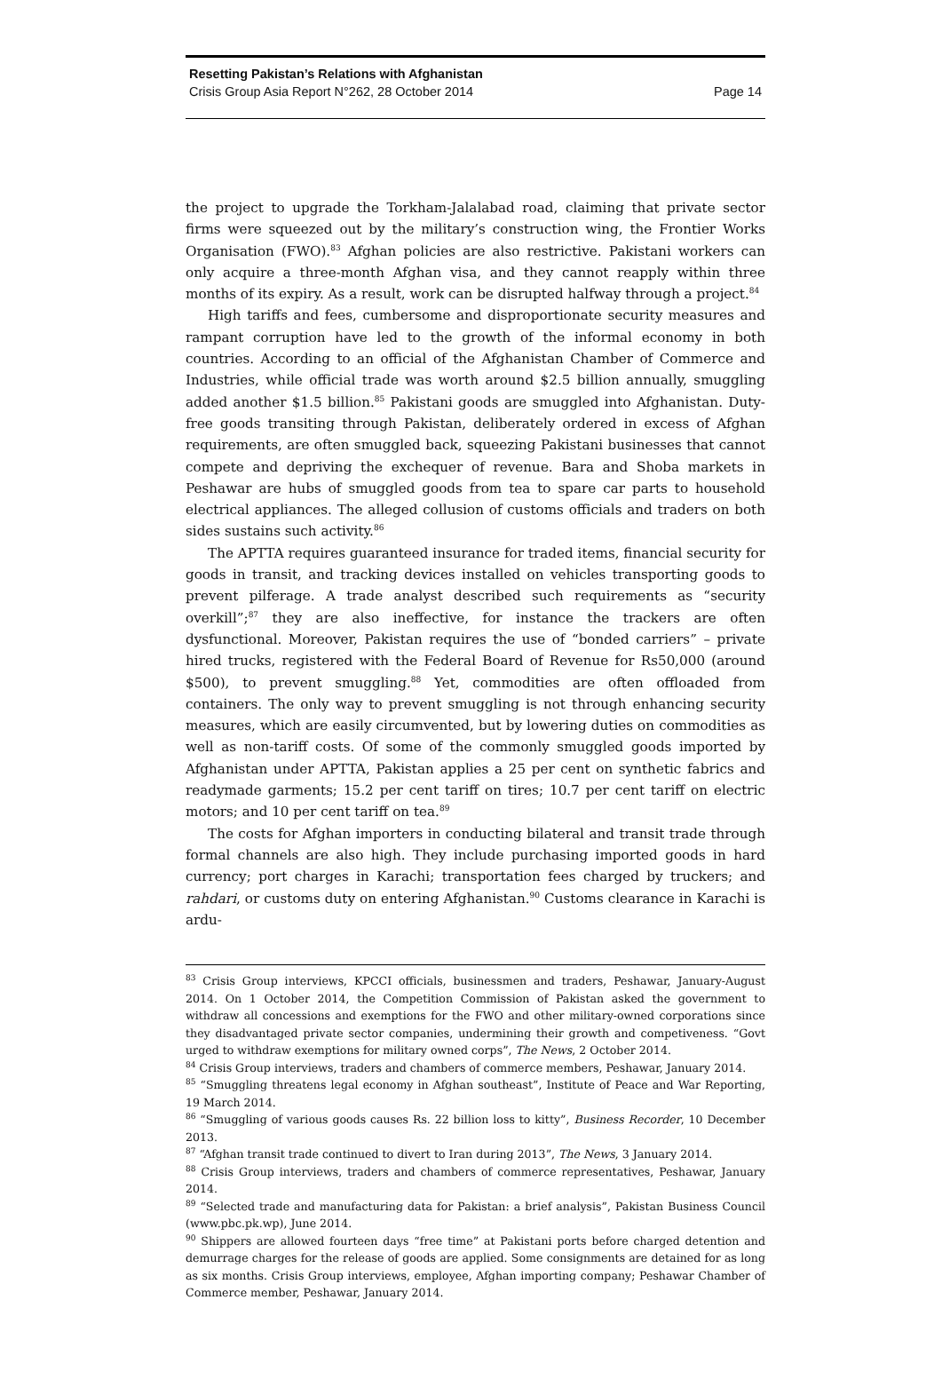Resetting Pakistan’s Relations with Afghanistan
Crisis Group Asia Report N°262, 28 October 2014 Page 14
the project to upgrade the Torkham-Jalalabad road, claiming that private sector firms were squeezed out by the military’s construction wing, the Frontier Works Organisation (FWO).<sup>83</sup> Afghan policies are also restrictive. Pakistani workers can only acquire a three-month Afghan visa, and they cannot reapply within three months of its expiry. As a result, work can be disrupted halfway through a project.<sup>84</sup>
High tariffs and fees, cumbersome and disproportionate security measures and rampant corruption have led to the growth of the informal economy in both countries. According to an official of the Afghanistan Chamber of Commerce and Industries, while official trade was worth around $2.5 billion annually, smuggling added another $1.5 billion.<sup>85</sup> Pakistani goods are smuggled into Afghanistan. Duty-free goods transiting through Pakistan, deliberately ordered in excess of Afghan requirements, are often smuggled back, squeezing Pakistani businesses that cannot compete and depriving the exchequer of revenue. Bara and Shoba markets in Peshawar are hubs of smuggled goods from tea to spare car parts to household electrical appliances. The alleged collusion of customs officials and traders on both sides sustains such activity.<sup>86</sup>
The APTTA requires guaranteed insurance for traded items, financial security for goods in transit, and tracking devices installed on vehicles transporting goods to prevent pilferage. A trade analyst described such requirements as “security overkill”;<sup>87</sup> they are also ineffective, for instance the trackers are often dysfunctional. Moreover, Pakistan requires the use of “bonded carriers” – private hired trucks, registered with the Federal Board of Revenue for Rs50,000 (around $500), to prevent smuggling.<sup>88</sup> Yet, commodities are often offloaded from containers. The only way to prevent smuggling is not through enhancing security measures, which are easily circumvented, but by lowering duties on commodities as well as non-tariff costs. Of some of the commonly smuggled goods imported by Afghanistan under APTTA, Pakistan applies a 25 per cent on synthetic fabrics and readymade garments; 15.2 per cent tariff on tires; 10.7 per cent tariff on electric motors; and 10 per cent tariff on tea.<sup>89</sup>
The costs for Afghan importers in conducting bilateral and transit trade through formal channels are also high. They include purchasing imported goods in hard currency; port charges in Karachi; transportation fees charged by truckers; and rahdari, or customs duty on entering Afghanistan.<sup>90</sup> Customs clearance in Karachi is ardu-
<sup>83</sup> Crisis Group interviews, KPCCI officials, businessmen and traders, Peshawar, January-August 2014. On 1 October 2014, the Competition Commission of Pakistan asked the government to withdraw all concessions and exemptions for the FWO and other military-owned corporations since they disadvantaged private sector companies, undermining their growth and competiveness. “Govt urged to withdraw exemptions for military owned corps”, The News, 2 October 2014.
<sup>84</sup> Crisis Group interviews, traders and chambers of commerce members, Peshawar, January 2014.
<sup>85</sup> “Smuggling threatens legal economy in Afghan southeast”, Institute of Peace and War Reporting, 19 March 2014.
<sup>86</sup> “Smuggling of various goods causes Rs. 22 billion loss to kitty”, Business Recorder, 10 December 2013.
<sup>87</sup> “Afghan transit trade continued to divert to Iran during 2013”, The News, 3 January 2014.
<sup>88</sup> Crisis Group interviews, traders and chambers of commerce representatives, Peshawar, January 2014.
<sup>89</sup> “Selected trade and manufacturing data for Pakistan: a brief analysis”, Pakistan Business Council (www.pbc.pk.wp), June 2014.
<sup>90</sup> Shippers are allowed fourteen days “free time” at Pakistani ports before charged detention and demurrage charges for the release of goods are applied. Some consignments are detained for as long as six months. Crisis Group interviews, employee, Afghan importing company; Peshawar Chamber of Commerce member, Peshawar, January 2014.